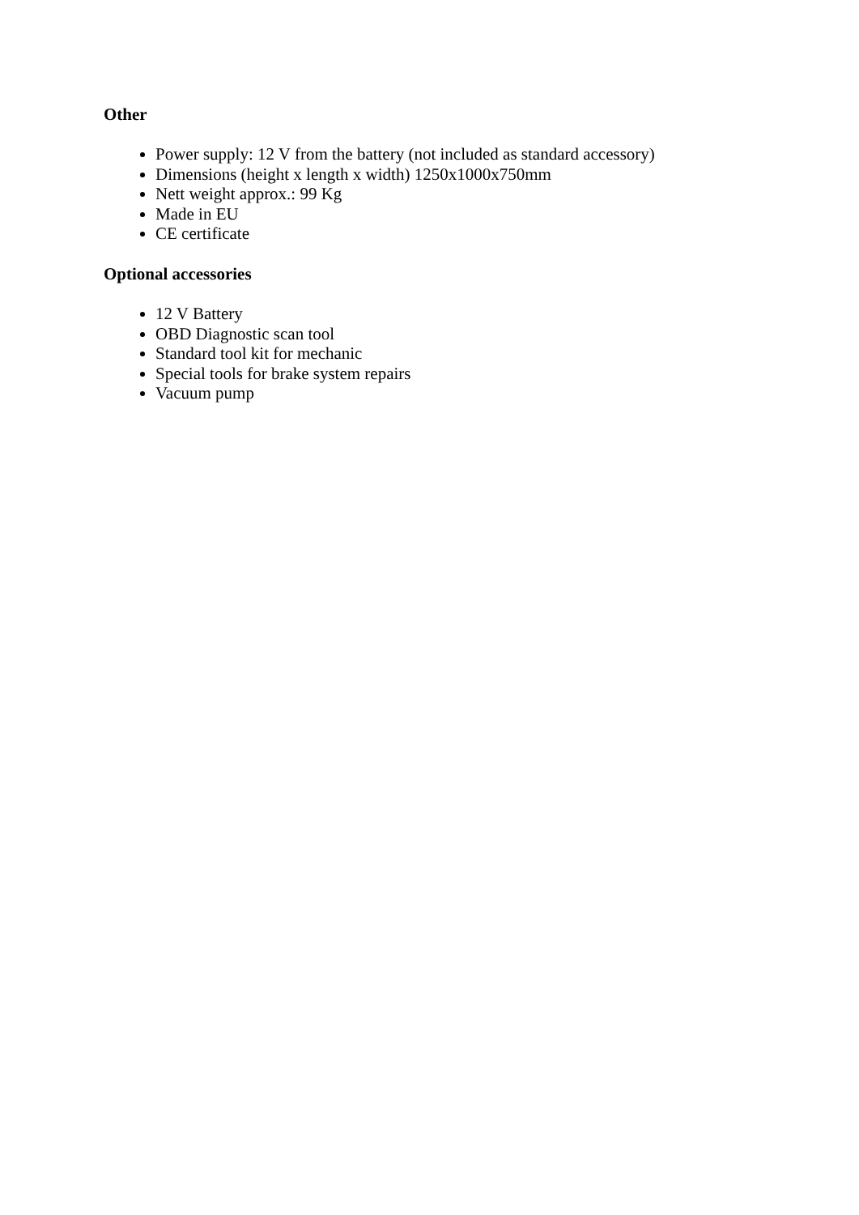Other
Power supply: 12 V from the battery (not included as standard accessory)
Dimensions (height x length x width) 1250x1000x750mm
Nett weight approx.: 99 Kg
Made in EU
CE certificate
Optional accessories
12 V Battery
OBD Diagnostic scan tool
Standard tool kit for mechanic
Special tools for brake system repairs
Vacuum pump